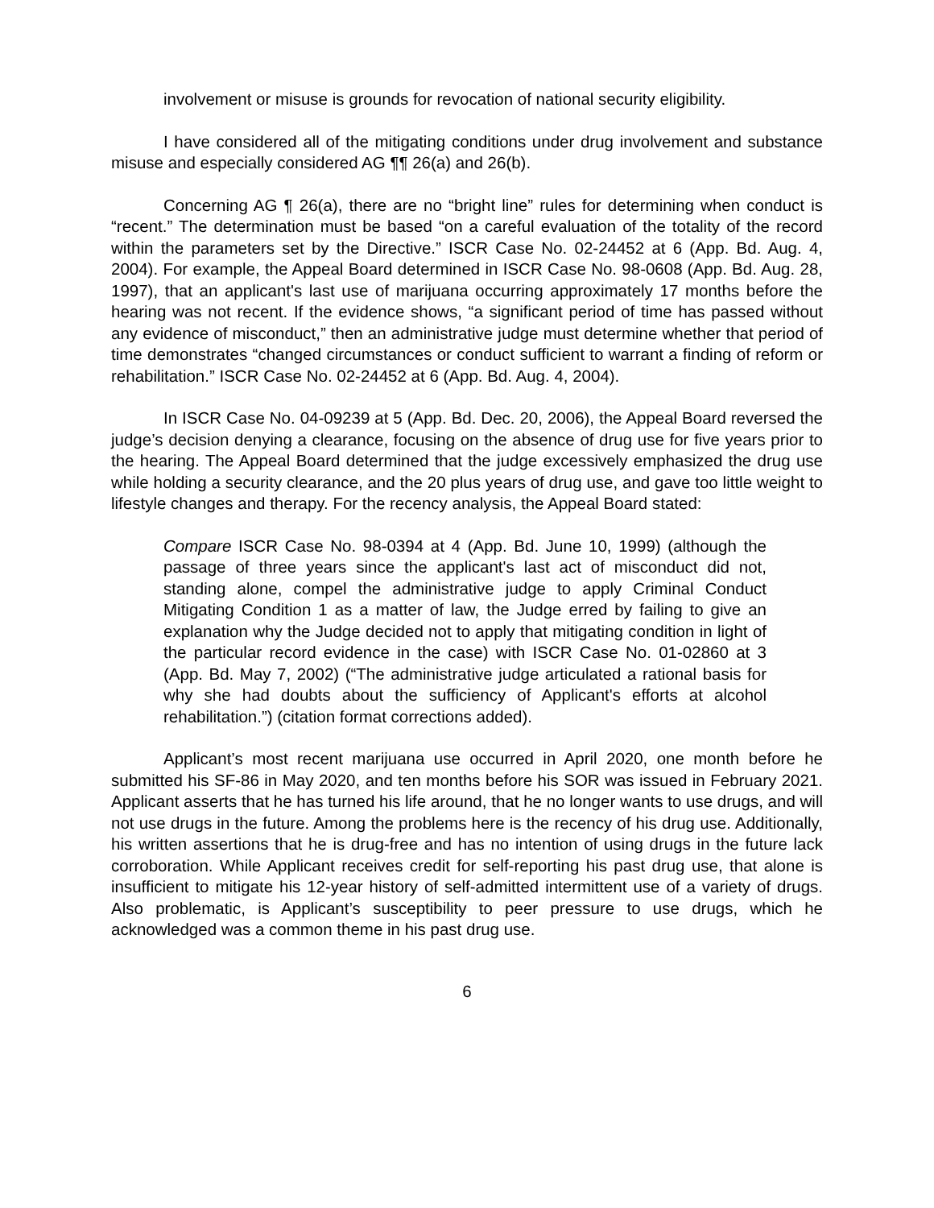involvement or misuse is grounds for revocation of national security eligibility.
I have considered all of the mitigating conditions under drug involvement and substance misuse and especially considered AG ¶¶ 26(a) and 26(b).
Concerning AG ¶ 26(a), there are no “bright line” rules for determining when conduct is “recent.” The determination must be based “on a careful evaluation of the totality of the record within the parameters set by the Directive.” ISCR Case No. 02-24452 at 6 (App. Bd. Aug. 4, 2004). For example, the Appeal Board determined in ISCR Case No. 98-0608 (App. Bd. Aug. 28, 1997), that an applicant's last use of marijuana occurring approximately 17 months before the hearing was not recent. If the evidence shows, “a significant period of time has passed without any evidence of misconduct,” then an administrative judge must determine whether that period of time demonstrates “changed circumstances or conduct sufficient to warrant a finding of reform or rehabilitation.” ISCR Case No. 02-24452 at 6 (App. Bd. Aug. 4, 2004).
In ISCR Case No. 04-09239 at 5 (App. Bd. Dec. 20, 2006), the Appeal Board reversed the judge’s decision denying a clearance, focusing on the absence of drug use for five years prior to the hearing. The Appeal Board determined that the judge excessively emphasized the drug use while holding a security clearance, and the 20 plus years of drug use, and gave too little weight to lifestyle changes and therapy. For the recency analysis, the Appeal Board stated:
Compare ISCR Case No. 98-0394 at 4 (App. Bd. June 10, 1999) (although the passage of three years since the applicant's last act of misconduct did not, standing alone, compel the administrative judge to apply Criminal Conduct Mitigating Condition 1 as a matter of law, the Judge erred by failing to give an explanation why the Judge decided not to apply that mitigating condition in light of the particular record evidence in the case) with ISCR Case No. 01-02860 at 3 (App. Bd. May 7, 2002) (“The administrative judge articulated a rational basis for why she had doubts about the sufficiency of Applicant's efforts at alcohol rehabilitation.”) (citation format corrections added).
Applicant’s most recent marijuana use occurred in April 2020, one month before he submitted his SF-86 in May 2020, and ten months before his SOR was issued in February 2021. Applicant asserts that he has turned his life around, that he no longer wants to use drugs, and will not use drugs in the future. Among the problems here is the recency of his drug use. Additionally, his written assertions that he is drug-free and has no intention of using drugs in the future lack corroboration. While Applicant receives credit for self-reporting his past drug use, that alone is insufficient to mitigate his 12-year history of self-admitted intermittent use of a variety of drugs. Also problematic, is Applicant’s susceptibility to peer pressure to use drugs, which he acknowledged was a common theme in his past drug use.
6